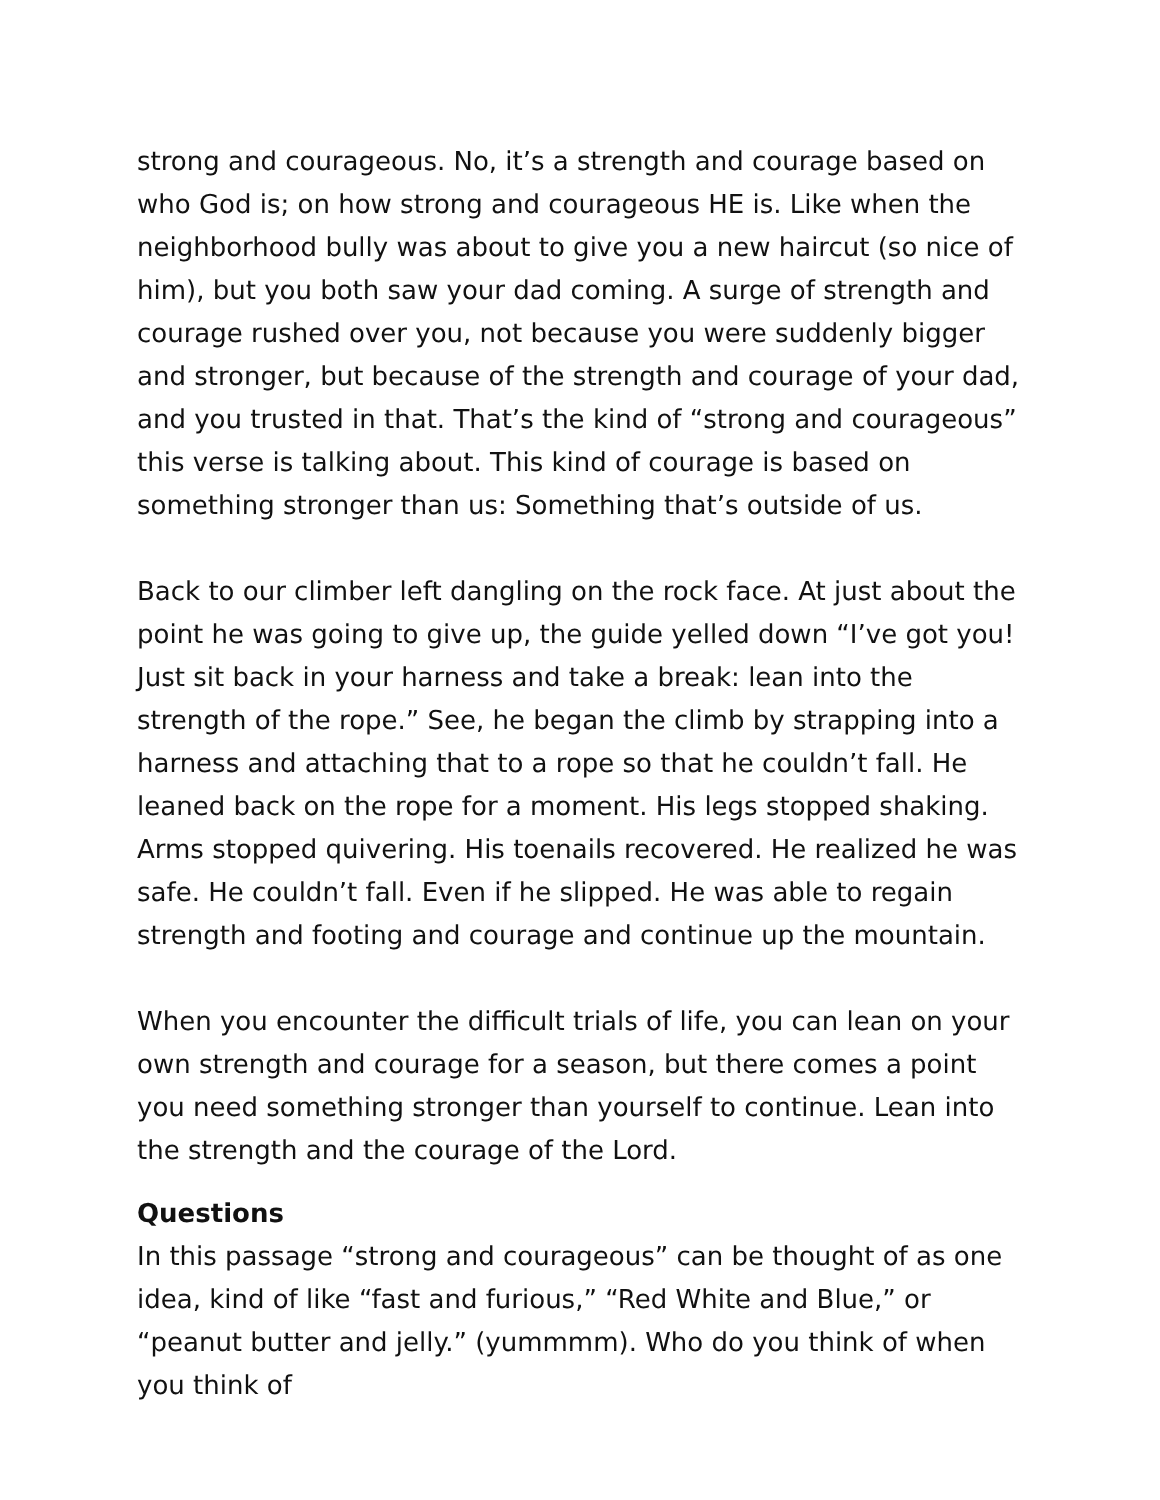strong and courageous. No, it’s a strength and courage based on who God is; on how strong and courageous HE is. Like when the neighborhood bully was about to give you a new haircut (so nice of him), but you both saw your dad coming. A surge of strength and courage rushed over you, not because you were suddenly bigger and stronger, but because of the strength and courage of your dad, and you trusted in that. That’s the kind of “strong and courageous” this verse is talking about. This kind of courage is based on something stronger than us: Something that’s outside of us.
Back to our climber left dangling on the rock face. At just about the point he was going to give up, the guide yelled down “I’ve got you! Just sit back in your harness and take a break: lean into the strength of the rope.” See, he began the climb by strapping into a harness and attaching that to a rope so that he couldn’t fall. He leaned back on the rope for a moment. His legs stopped shaking. Arms stopped quivering. His toenails recovered. He realized he was safe. He couldn’t fall. Even if he slipped. He was able to regain strength and footing and courage and continue up the mountain.
When you encounter the difficult trials of life, you can lean on your own strength and courage for a season, but there comes a point you need something stronger than yourself to continue. Lean into the strength and the courage of the Lord.
Questions
In this passage “strong and courageous” can be thought of as one idea, kind of like “fast and furious,” “Red White and Blue,” or “peanut butter and jelly.” (yummmm). Who do you think of when you think of